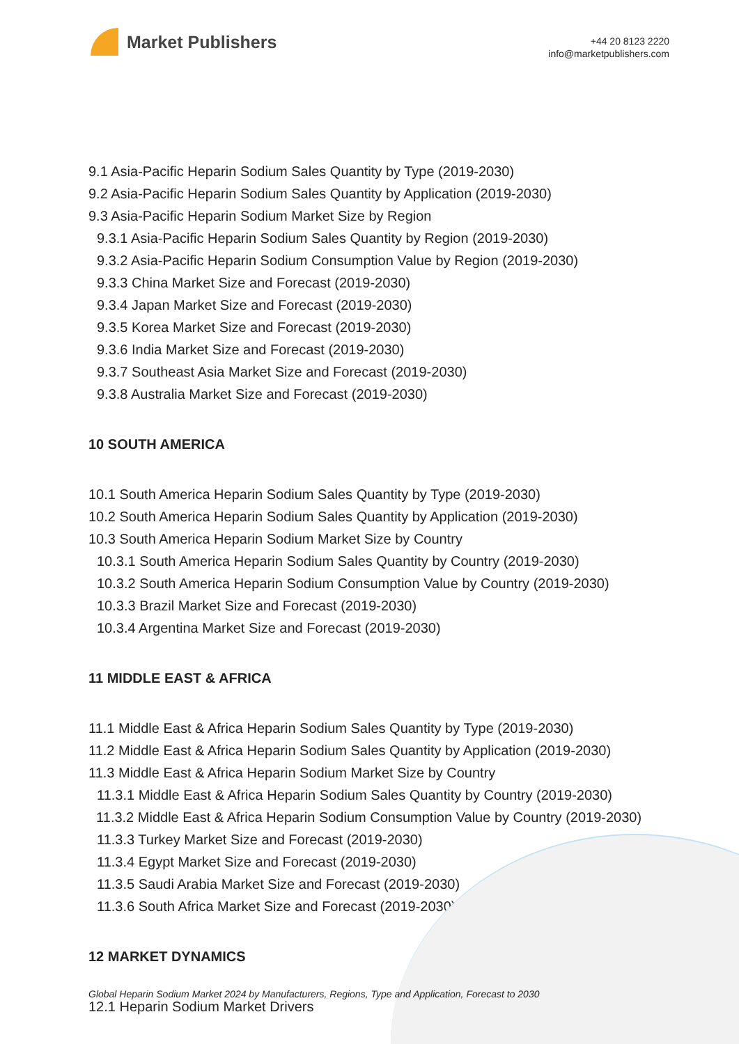Market Publishers
+44 20 8123 2220
info@marketpublishers.com
9.1 Asia-Pacific Heparin Sodium Sales Quantity by Type (2019-2030)
9.2 Asia-Pacific Heparin Sodium Sales Quantity by Application (2019-2030)
9.3 Asia-Pacific Heparin Sodium Market Size by Region
9.3.1 Asia-Pacific Heparin Sodium Sales Quantity by Region (2019-2030)
9.3.2 Asia-Pacific Heparin Sodium Consumption Value by Region (2019-2030)
9.3.3 China Market Size and Forecast (2019-2030)
9.3.4 Japan Market Size and Forecast (2019-2030)
9.3.5 Korea Market Size and Forecast (2019-2030)
9.3.6 India Market Size and Forecast (2019-2030)
9.3.7 Southeast Asia Market Size and Forecast (2019-2030)
9.3.8 Australia Market Size and Forecast (2019-2030)
10 SOUTH AMERICA
10.1 South America Heparin Sodium Sales Quantity by Type (2019-2030)
10.2 South America Heparin Sodium Sales Quantity by Application (2019-2030)
10.3 South America Heparin Sodium Market Size by Country
10.3.1 South America Heparin Sodium Sales Quantity by Country (2019-2030)
10.3.2 South America Heparin Sodium Consumption Value by Country (2019-2030)
10.3.3 Brazil Market Size and Forecast (2019-2030)
10.3.4 Argentina Market Size and Forecast (2019-2030)
11 MIDDLE EAST & AFRICA
11.1 Middle East & Africa Heparin Sodium Sales Quantity by Type (2019-2030)
11.2 Middle East & Africa Heparin Sodium Sales Quantity by Application (2019-2030)
11.3 Middle East & Africa Heparin Sodium Market Size by Country
11.3.1 Middle East & Africa Heparin Sodium Sales Quantity by Country (2019-2030)
11.3.2 Middle East & Africa Heparin Sodium Consumption Value by Country (2019-2030)
11.3.3 Turkey Market Size and Forecast (2019-2030)
11.3.4 Egypt Market Size and Forecast (2019-2030)
11.3.5 Saudi Arabia Market Size and Forecast (2019-2030)
11.3.6 South Africa Market Size and Forecast (2019-2030)
12 MARKET DYNAMICS
12.1 Heparin Sodium Market Drivers
Global Heparin Sodium Market 2024 by Manufacturers, Regions, Type and Application, Forecast to 2030